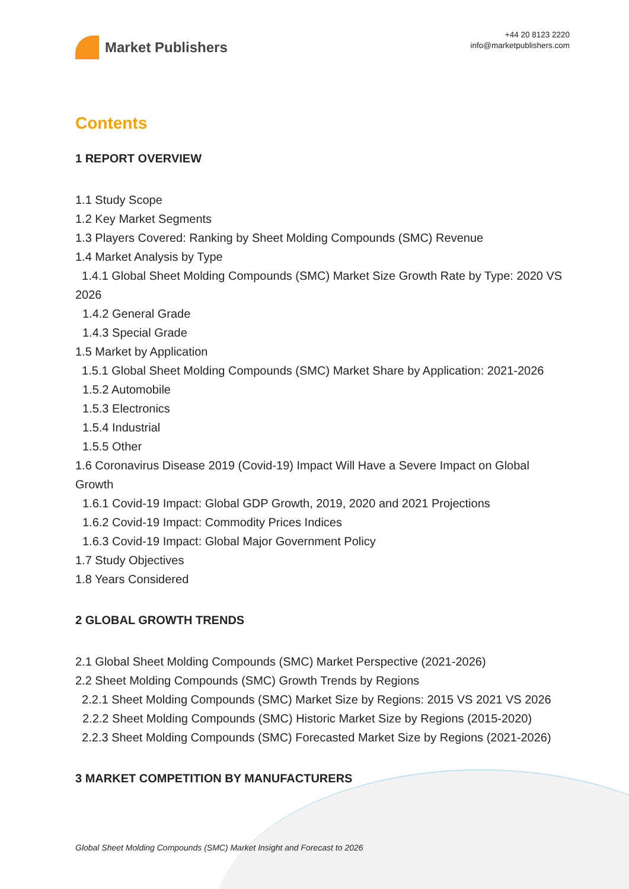Market Publishers
+44 20 8123 2220
info@marketpublishers.com
Contents
1 REPORT OVERVIEW
1.1 Study Scope
1.2 Key Market Segments
1.3 Players Covered: Ranking by Sheet Molding Compounds (SMC) Revenue
1.4 Market Analysis by Type
1.4.1 Global Sheet Molding Compounds (SMC) Market Size Growth Rate by Type: 2020 VS 2026
1.4.2 General Grade
1.4.3 Special Grade
1.5 Market by Application
1.5.1 Global Sheet Molding Compounds (SMC) Market Share by Application: 2021-2026
1.5.2 Automobile
1.5.3 Electronics
1.5.4 Industrial
1.5.5 Other
1.6 Coronavirus Disease 2019 (Covid-19) Impact Will Have a Severe Impact on Global Growth
1.6.1 Covid-19 Impact: Global GDP Growth, 2019, 2020 and 2021 Projections
1.6.2 Covid-19 Impact: Commodity Prices Indices
1.6.3 Covid-19 Impact: Global Major Government Policy
1.7 Study Objectives
1.8 Years Considered
2 GLOBAL GROWTH TRENDS
2.1 Global Sheet Molding Compounds (SMC) Market Perspective (2021-2026)
2.2 Sheet Molding Compounds (SMC) Growth Trends by Regions
2.2.1 Sheet Molding Compounds (SMC) Market Size by Regions: 2015 VS 2021 VS 2026
2.2.2 Sheet Molding Compounds (SMC) Historic Market Size by Regions (2015-2020)
2.2.3 Sheet Molding Compounds (SMC) Forecasted Market Size by Regions (2021-2026)
3 MARKET COMPETITION BY MANUFACTURERS
Global Sheet Molding Compounds (SMC) Market Insight and Forecast to 2026